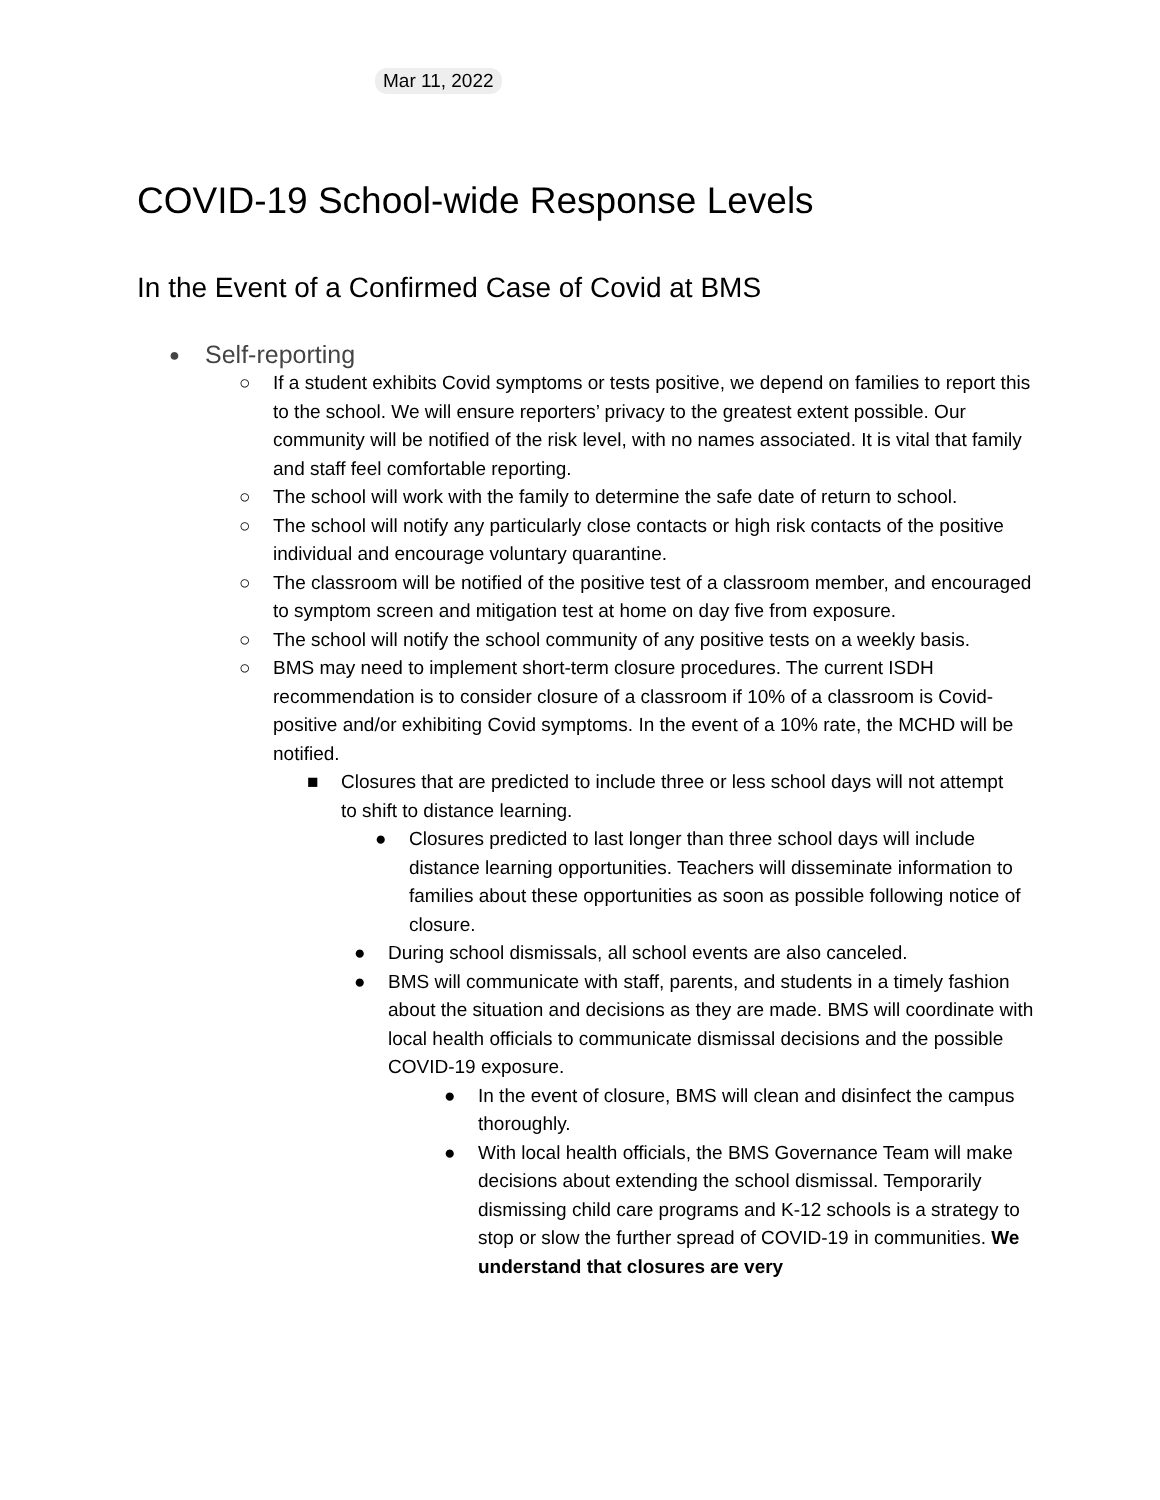Mar 11, 2022
COVID-19 School-wide Response Levels
In the Event of a Confirmed Case of Covid at BMS
● Self-reporting
○ If a student exhibits Covid symptoms or tests positive, we depend on families to report this to the school. We will ensure reporters’ privacy to the greatest extent possible. Our community will be notified of the risk level, with no names associated. It is vital that family and staff feel comfortable reporting.
○ The school will work with the family to determine the safe date of return to school.
○ The school will notify any particularly close contacts or high risk contacts of the positive individual and encourage voluntary quarantine.
○ The classroom will be notified of the positive test of a classroom member, and encouraged to symptom screen and mitigation test at home on day five from exposure.
○ The school will notify the school community of any positive tests on a weekly basis.
○ BMS may need to implement short-term closure procedures. The current ISDH recommendation is to consider closure of a classroom if 10% of a classroom is Covid-positive and/or exhibiting Covid symptoms. In the event of a 10% rate, the MCHD will be notified.
■ Closures that are predicted to include three or less school days will not attempt to shift to distance learning.
● Closures predicted to last longer than three school days will include distance learning opportunities. Teachers will disseminate information to families about these opportunities as soon as possible following notice of closure.
● During school dismissals, all school events are also canceled.
● BMS will communicate with staff, parents, and students in a timely fashion about the situation and decisions as they are made. BMS will coordinate with local health officials to communicate dismissal decisions and the possible COVID-19 exposure.
● In the event of closure, BMS will clean and disinfect the campus thoroughly.
● With local health officials, the BMS Governance Team will make decisions about extending the school dismissal. Temporarily dismissing child care programs and K-12 schools is a strategy to stop or slow the further spread of COVID-19 in communities. We understand that closures are very